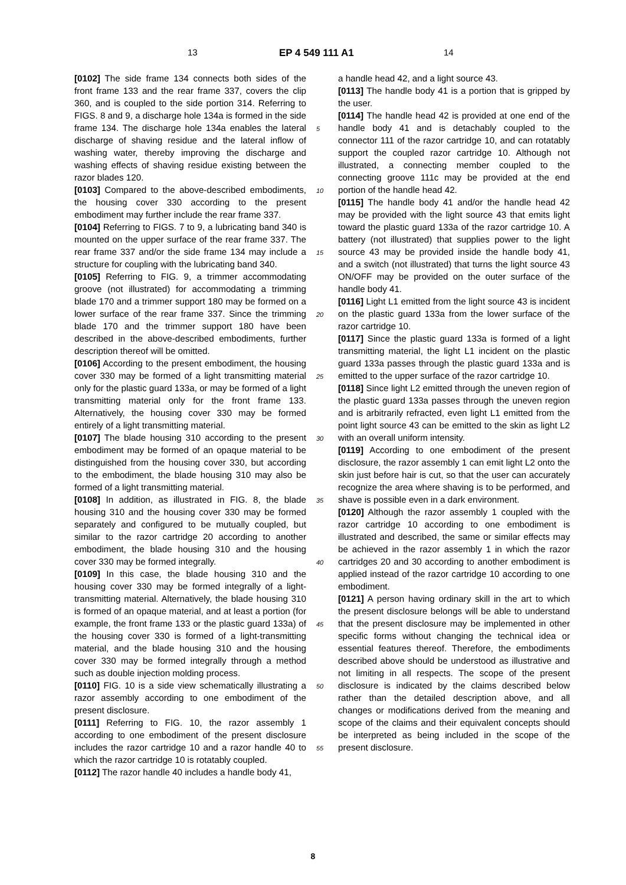13 EP 4 549 111 A1 14
[0102] The side frame 134 connects both sides of the front frame 133 and the rear frame 337, covers the clip 360, and is coupled to the side portion 314. Referring to FIGS. 8 and 9, a discharge hole 134a is formed in the side frame 134. The discharge hole 134a enables the lateral discharge of shaving residue and the lateral inflow of washing water, thereby improving the discharge and washing effects of shaving residue existing between the razor blades 120.
[0103] Compared to the above-described embodiments, the housing cover 330 according to the present embodiment may further include the rear frame 337.
[0104] Referring to FIGS. 7 to 9, a lubricating band 340 is mounted on the upper surface of the rear frame 337. The rear frame 337 and/or the side frame 134 may include a structure for coupling with the lubricating band 340.
[0105] Referring to FIG. 9, a trimmer accommodating groove (not illustrated) for accommodating a trimming blade 170 and a trimmer support 180 may be formed on a lower surface of the rear frame 337. Since the trimming blade 170 and the trimmer support 180 have been described in the above-described embodiments, further description thereof will be omitted.
[0106] According to the present embodiment, the housing cover 330 may be formed of a light transmitting material only for the plastic guard 133a, or may be formed of a light transmitting material only for the front frame 133. Alternatively, the housing cover 330 may be formed entirely of a light transmitting material.
[0107] The blade housing 310 according to the present embodiment may be formed of an opaque material to be distinguished from the housing cover 330, but according to the embodiment, the blade housing 310 may also be formed of a light transmitting material.
[0108] In addition, as illustrated in FIG. 8, the blade housing 310 and the housing cover 330 may be formed separately and configured to be mutually coupled, but similar to the razor cartridge 20 according to another embodiment, the blade housing 310 and the housing cover 330 may be formed integrally.
[0109] In this case, the blade housing 310 and the housing cover 330 may be formed integrally of a light-transmitting material. Alternatively, the blade housing 310 is formed of an opaque material, and at least a portion (for example, the front frame 133 or the plastic guard 133a) of the housing cover 330 is formed of a light-transmitting material, and the blade housing 310 and the housing cover 330 may be formed integrally through a method such as double injection molding process.
[0110] FIG. 10 is a side view schematically illustrating a razor assembly according to one embodiment of the present disclosure.
[0111] Referring to FIG. 10, the razor assembly 1 according to one embodiment of the present disclosure includes the razor cartridge 10 and a razor handle 40 to which the razor cartridge 10 is rotatably coupled.
[0112] The razor handle 40 includes a handle body 41,
a handle head 42, and a light source 43.
[0113] The handle body 41 is a portion that is gripped by the user.
[0114] The handle head 42 is provided at one end of the handle body 41 and is detachably coupled to the connector 111 of the razor cartridge 10, and can rotatably support the coupled razor cartridge 10. Although not illustrated, a connecting member coupled to the connecting groove 111c may be provided at the end portion of the handle head 42.
[0115] The handle body 41 and/or the handle head 42 may be provided with the light source 43 that emits light toward the plastic guard 133a of the razor cartridge 10. A battery (not illustrated) that supplies power to the light source 43 may be provided inside the handle body 41, and a switch (not illustrated) that turns the light source 43 ON/OFF may be provided on the outer surface of the handle body 41.
[0116] Light L1 emitted from the light source 43 is incident on the plastic guard 133a from the lower surface of the razor cartridge 10.
[0117] Since the plastic guard 133a is formed of a light transmitting material, the light L1 incident on the plastic guard 133a passes through the plastic guard 133a and is emitted to the upper surface of the razor cartridge 10.
[0118] Since light L2 emitted through the uneven region of the plastic guard 133a passes through the uneven region and is arbitrarily refracted, even light L1 emitted from the point light source 43 can be emitted to the skin as light L2 with an overall uniform intensity.
[0119] According to one embodiment of the present disclosure, the razor assembly 1 can emit light L2 onto the skin just before hair is cut, so that the user can accurately recognize the area where shaving is to be performed, and shave is possible even in a dark environment.
[0120] Although the razor assembly 1 coupled with the razor cartridge 10 according to one embodiment is illustrated and described, the same or similar effects may be achieved in the razor assembly 1 in which the razor cartridges 20 and 30 according to another embodiment is applied instead of the razor cartridge 10 according to one embodiment.
[0121] A person having ordinary skill in the art to which the present disclosure belongs will be able to understand that the present disclosure may be implemented in other specific forms without changing the technical idea or essential features thereof. Therefore, the embodiments described above should be understood as illustrative and not limiting in all respects. The scope of the present disclosure is indicated by the claims described below rather than the detailed description above, and all changes or modifications derived from the meaning and scope of the claims and their equivalent concepts should be interpreted as being included in the scope of the present disclosure.
5
10
15
20
25
30
35
40
45
50
55
8